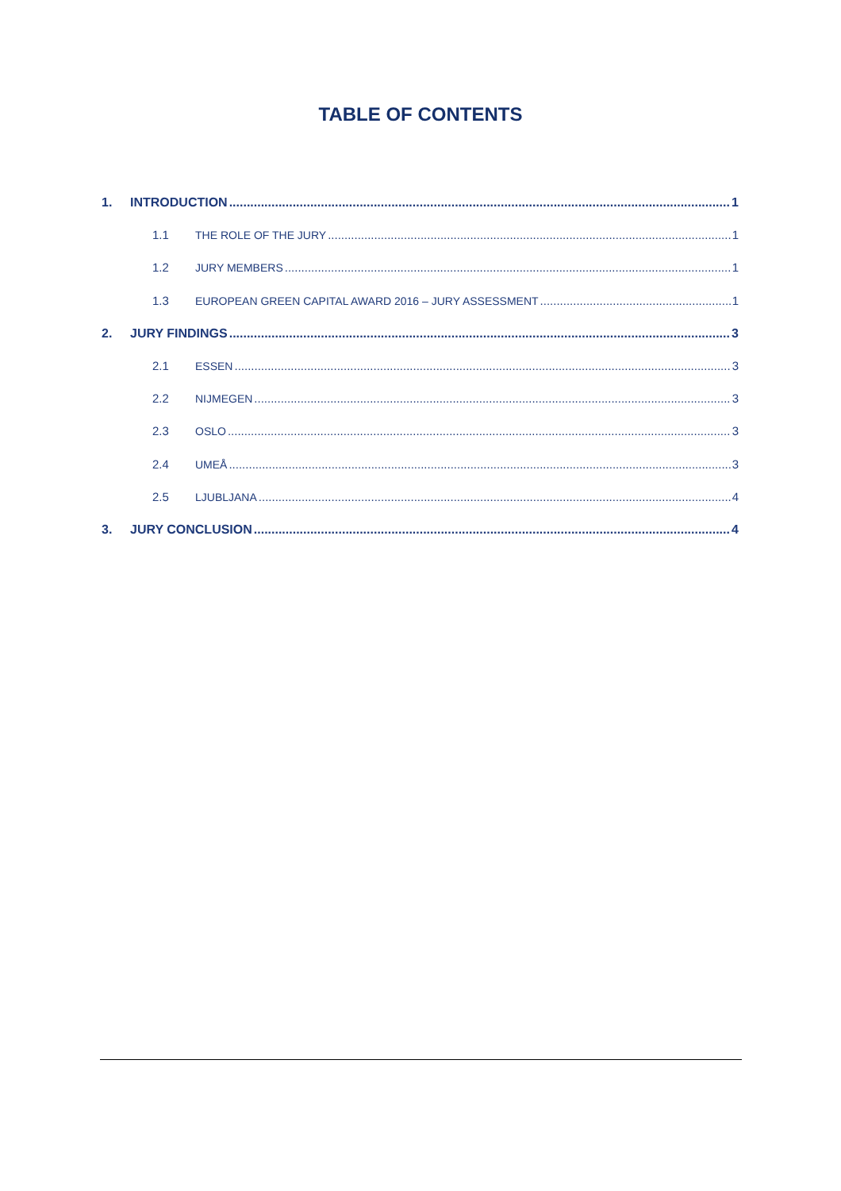TABLE OF CONTENTS
1. INTRODUCTION 1
1.1 THE ROLE OF THE JURY 1
1.2 JURY MEMBERS 1
1.3 EUROPEAN GREEN CAPITAL AWARD 2016 – JURY ASSESSMENT 1
2. JURY FINDINGS 3
2.1 ESSEN 3
2.2 NIJMEGEN 3
2.3 OSLO 3
2.4 UMEÅ 3
2.5 LJUBLJANA 4
3. JURY CONCLUSION 4